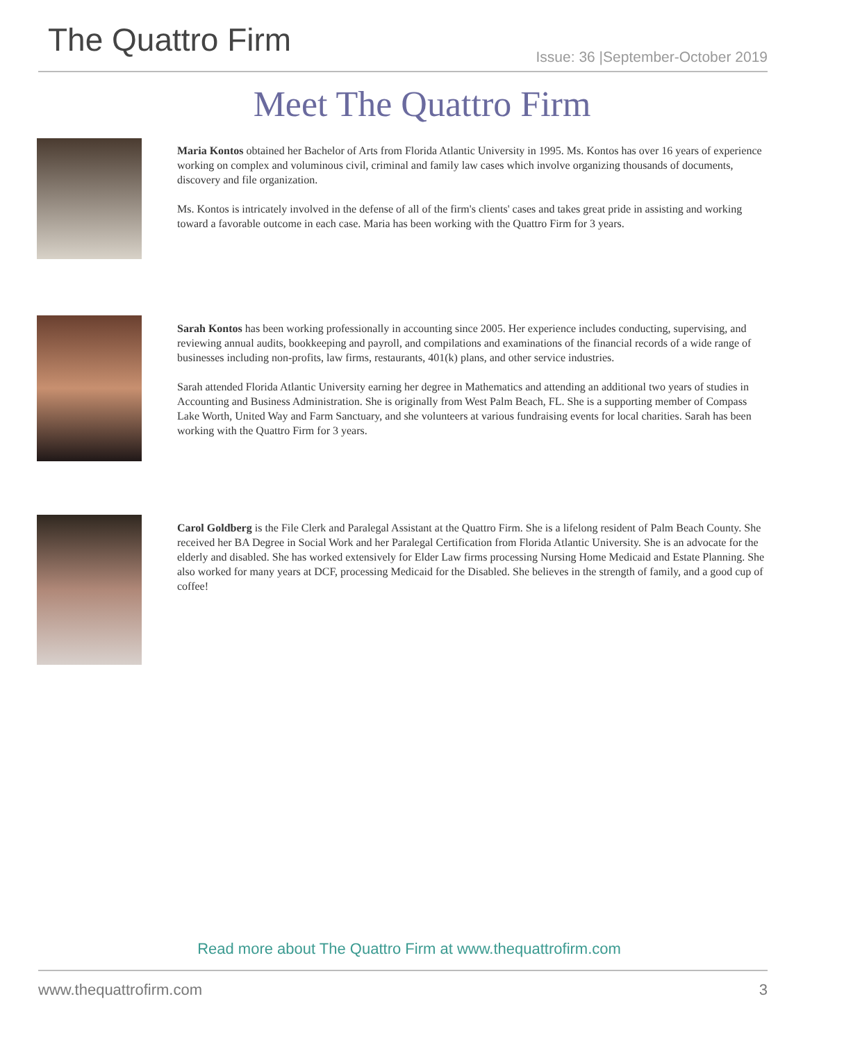The Quattro Firm
Issue: 36 |September-October 2019
Meet The Quattro Firm
Maria Kontos obtained her Bachelor of Arts from Florida Atlantic University in 1995. Ms. Kontos has over 16 years of experience working on complex and voluminous civil, criminal and family law cases which involve organizing thousands of documents, discovery and file organization.
Ms. Kontos is intricately involved in the defense of all of the firm's clients' cases and takes great pride in assisting and working toward a favorable outcome in each case. Maria has been working with the Quattro Firm for 3 years.
Sarah Kontos has been working professionally in accounting since 2005. Her experience includes conducting, supervising, and reviewing annual audits, bookkeeping and payroll, and compilations and examinations of the financial records of a wide range of businesses including non-profits, law firms, restaurants, 401(k) plans, and other service industries.
Sarah attended Florida Atlantic University earning her degree in Mathematics and attending an additional two years of studies in Accounting and Business Administration. She is originally from West Palm Beach, FL. She is a supporting member of Compass Lake Worth, United Way and Farm Sanctuary, and she volunteers at various fundraising events for local charities. Sarah has been working with the Quattro Firm for 3 years.
Carol Goldberg is the File Clerk and Paralegal Assistant at the Quattro Firm. She is a lifelong resident of Palm Beach County. She received her BA Degree in Social Work and her Paralegal Certification from Florida Atlantic University. She is an advocate for the elderly and disabled. She has worked extensively for Elder Law firms processing Nursing Home Medicaid and Estate Planning. She also worked for many years at DCF, processing Medicaid for the Disabled. She believes in the strength of family, and a good cup of coffee!
Read more about The Quattro Firm at www.thequattrofirm.com
www.thequattrofirm.com 3